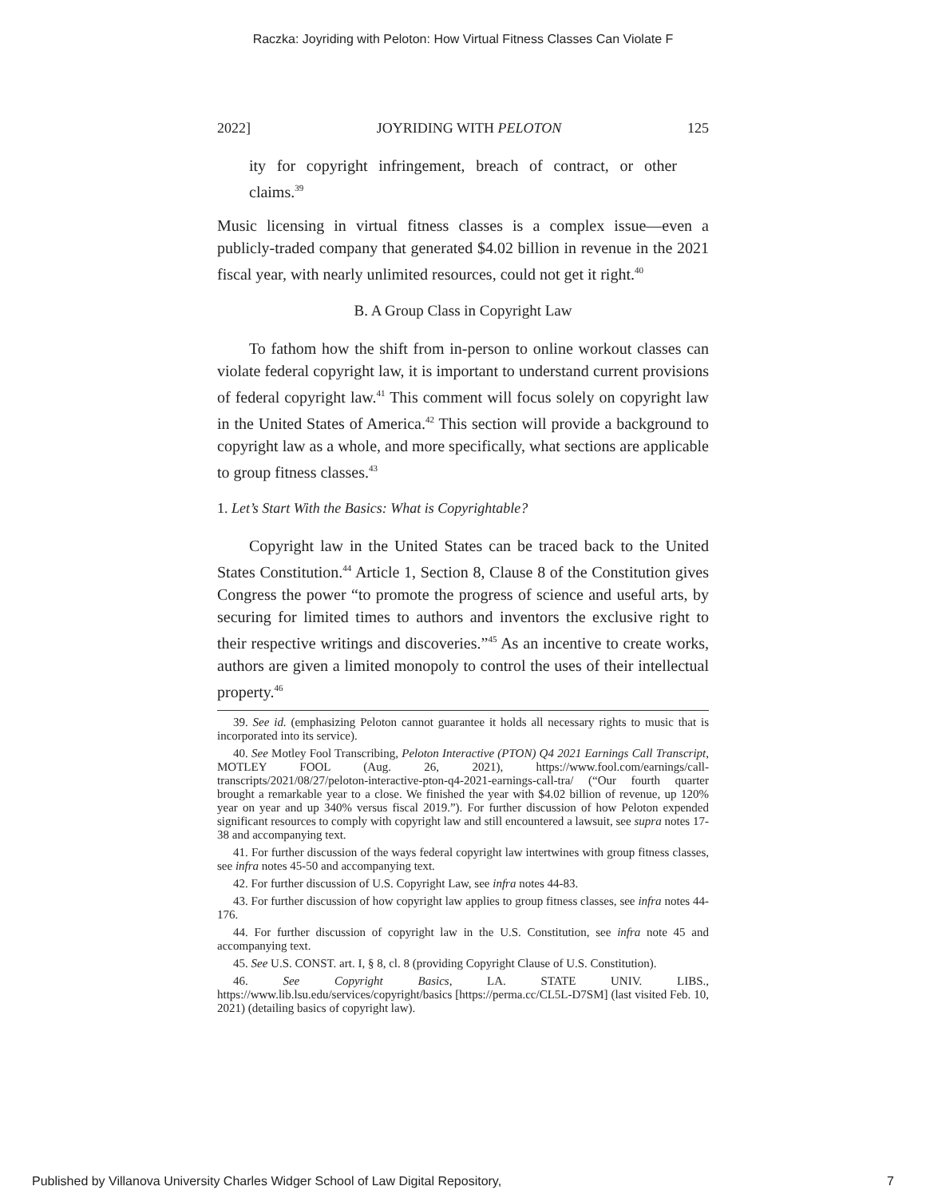Raczka: Joyriding with Peloton: How Virtual Fitness Classes Can Violate F
2022] JOYRIDING WITH PELOTON 125
ity for copyright infringement, breach of contract, or other claims.<sup>39</sup>
Music licensing in virtual fitness classes is a complex issue—even a publicly-traded company that generated $4.02 billion in revenue in the 2021 fiscal year, with nearly unlimited resources, could not get it right.<sup>40</sup>
B. A Group Class in Copyright Law
To fathom how the shift from in-person to online workout classes can violate federal copyright law, it is important to understand current provisions of federal copyright law.<sup>41</sup> This comment will focus solely on copyright law in the United States of America.<sup>42</sup> This section will provide a background to copyright law as a whole, and more specifically, what sections are applicable to group fitness classes.<sup>43</sup>
1. Let’s Start With the Basics: What is Copyrightable?
Copyright law in the United States can be traced back to the United States Constitution.<sup>44</sup> Article 1, Section 8, Clause 8 of the Constitution gives Congress the power “to promote the progress of science and useful arts, by securing for limited times to authors and inventors the exclusive right to their respective writings and discoveries.”<sup>45</sup> As an incentive to create works, authors are given a limited monopoly to control the uses of their intellectual property.<sup>46</sup>
39. See id. (emphasizing Peloton cannot guarantee it holds all necessary rights to music that is incorporated into its service).
40. See Motley Fool Transcribing, Peloton Interactive (PTON) Q4 2021 Earnings Call Transcript, MOTLEY FOOL (Aug. 26, 2021), https://www.fool.com/earnings/call-transcripts/2021/08/27/peloton-interactive-pton-q4-2021-earnings-call-tra/ (“Our fourth quarter brought a remarkable year to a close. We finished the year with $4.02 billion of revenue, up 120% year on year and up 340% versus fiscal 2019.”). For further discussion of how Peloton expended significant resources to comply with copyright law and still encountered a lawsuit, see supra notes 17-38 and accompanying text.
41. For further discussion of the ways federal copyright law intertwines with group fitness classes, see infra notes 45-50 and accompanying text.
42. For further discussion of U.S. Copyright Law, see infra notes 44-83.
43. For further discussion of how copyright law applies to group fitness classes, see infra notes 44-176.
44. For further discussion of copyright law in the U.S. Constitution, see infra note 45 and accompanying text.
45. See U.S. CONST. art. I, § 8, cl. 8 (providing Copyright Clause of U.S. Constitution).
46. See Copyright Basics, LA. STATE UNIV. LIBS., https://www.lib.lsu.edu/services/copyright/basics [https://perma.cc/CL5L-D7SM] (last visited Feb. 10, 2021) (detailing basics of copyright law).
Published by Villanova University Charles Widger School of Law Digital Repository, 7